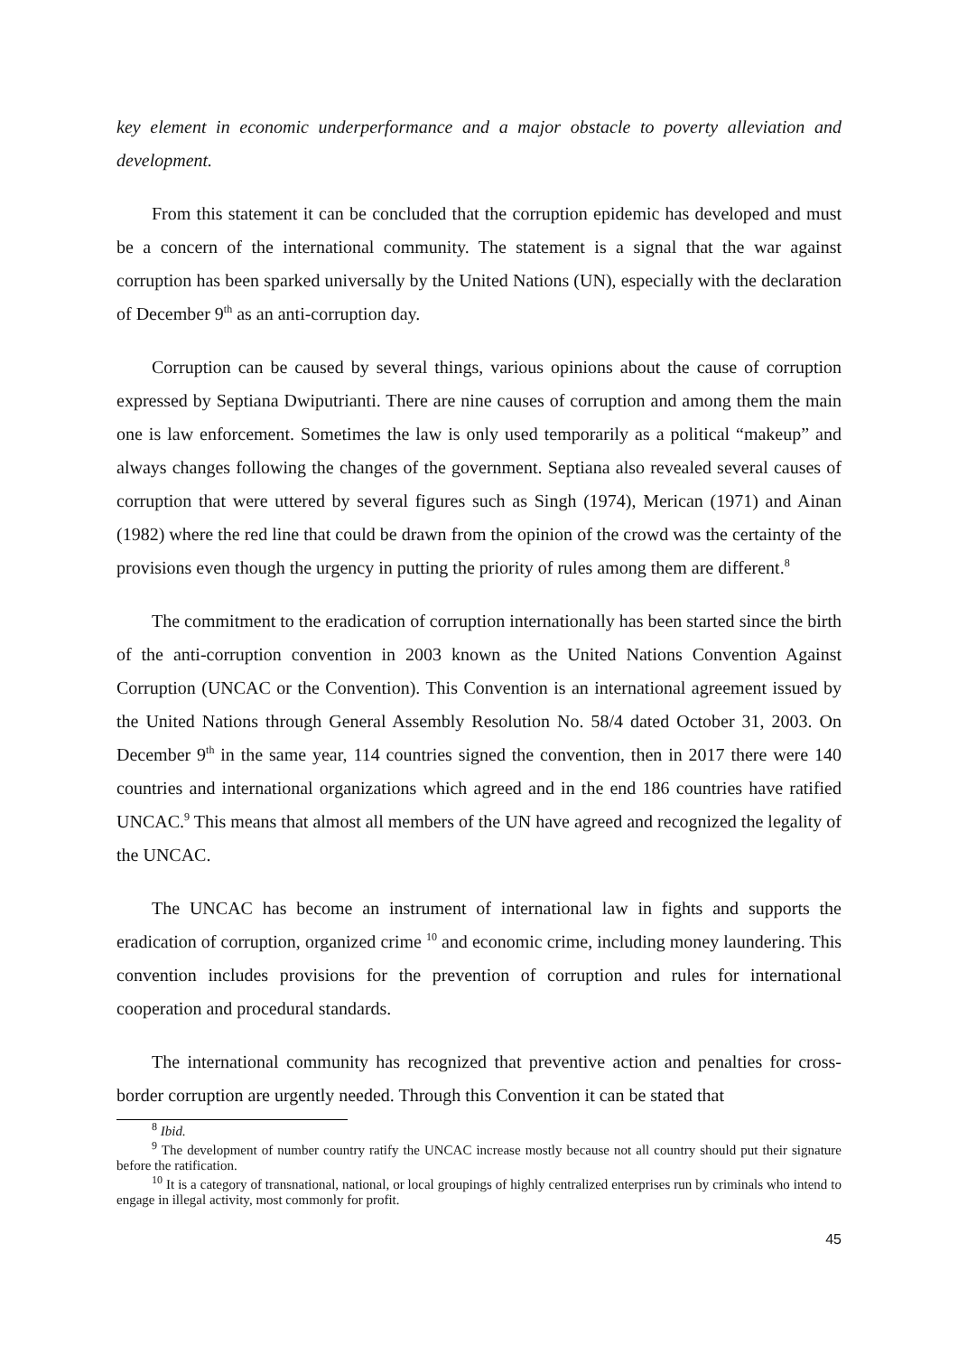key element in economic underperformance and a major obstacle to poverty alleviation and development.
From this statement it can be concluded that the corruption epidemic has developed and must be a concern of the international community. The statement is a signal that the war against corruption has been sparked universally by the United Nations (UN), especially with the declaration of December 9<sup>th</sup> as an anti-corruption day.
Corruption can be caused by several things, various opinions about the cause of corruption expressed by Septiana Dwiputrianti. There are nine causes of corruption and among them the main one is law enforcement. Sometimes the law is only used temporarily as a political “makeup” and always changes following the changes of the government. Septiana also revealed several causes of corruption that were uttered by several figures such as Singh (1974), Merican (1971) and Ainan (1982) where the red line that could be drawn from the opinion of the crowd was the certainty of the provisions even though the urgency in putting the priority of rules among them are different.<sup>8</sup>
The commitment to the eradication of corruption internationally has been started since the birth of the anti-corruption convention in 2003 known as the United Nations Convention Against Corruption (UNCAC or the Convention). This Convention is an international agreement issued by the United Nations through General Assembly Resolution No. 58/4 dated October 31, 2003. On December 9<sup>th</sup> in the same year, 114 countries signed the convention, then in 2017 there were 140 countries and international organizations which agreed and in the end 186 countries have ratified UNCAC.<sup>9</sup> This means that almost all members of the UN have agreed and recognized the legality of the UNCAC.
The UNCAC has become an instrument of international law in fights and supports the eradication of corruption, organized crime <sup>10</sup> and economic crime, including money laundering. This convention includes provisions for the prevention of corruption and rules for international cooperation and procedural standards.
The international community has recognized that preventive action and penalties for cross-border corruption are urgently needed. Through this Convention it can be stated that
<sup>8</sup> Ibid.
<sup>9</sup> The development of number country ratify the UNCAC increase mostly because not all country should put their signature before the ratification.
<sup>10</sup> It is a category of transnational, national, or local groupings of highly centralized enterprises run by criminals who intend to engage in illegal activity, most commonly for profit.
45